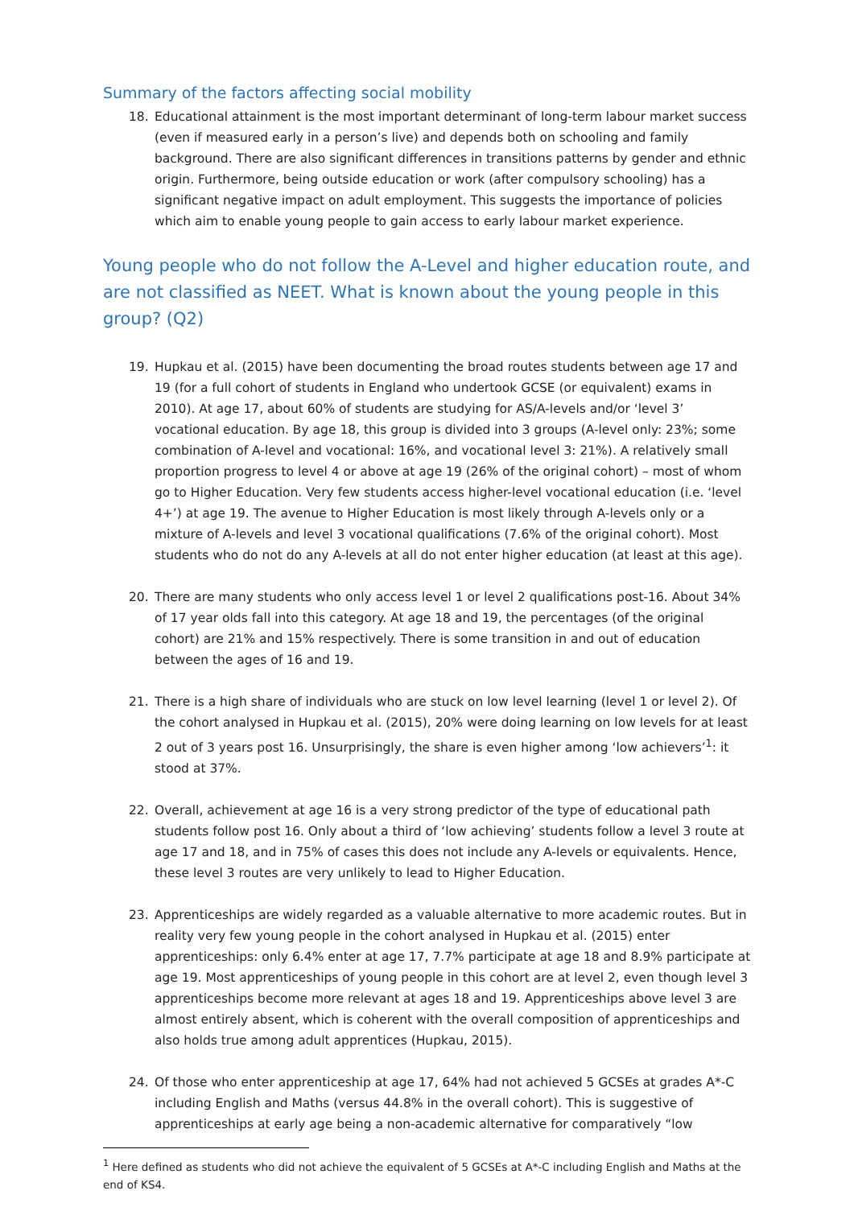Summary of the factors affecting social mobility
18. Educational attainment is the most important determinant of long-term labour market success (even if measured early in a person’s live) and depends both on schooling and family background. There are also significant differences in transitions patterns by gender and ethnic origin. Furthermore, being outside education or work (after compulsory schooling) has a significant negative impact on adult employment. This suggests the importance of policies which aim to enable young people to gain access to early labour market experience.
Young people who do not follow the A-Level and higher education route, and are not classified as NEET. What is known about the young people in this group? (Q2)
19. Hupkau et al. (2015) have been documenting the broad routes students between age 17 and 19 (for a full cohort of students in England who undertook GCSE (or equivalent) exams in 2010). At age 17, about 60% of students are studying for AS/A-levels and/or ‘level 3’ vocational education. By age 18, this group is divided into 3 groups (A-level only: 23%; some combination of A-level and vocational: 16%, and vocational level 3: 21%). A relatively small proportion progress to level 4 or above at age 19 (26% of the original cohort) – most of whom go to Higher Education. Very few students access higher-level vocational education (i.e. ‘level 4+’) at age 19. The avenue to Higher Education is most likely through A-levels only or a mixture of A-levels and level 3 vocational qualifications (7.6% of the original cohort). Most students who do not do any A-levels at all do not enter higher education (at least at this age).
20. There are many students who only access level 1 or level 2 qualifications post-16. About 34% of 17 year olds fall into this category. At age 18 and 19, the percentages (of the original cohort) are 21% and 15% respectively. There is some transition in and out of education between the ages of 16 and 19.
21. There is a high share of individuals who are stuck on low level learning (level 1 or level 2). Of the cohort analysed in Hupkau et al. (2015), 20% were doing learning on low levels for at least 2 out of 3 years post 16. Unsurprisingly, the share is even higher among ‘low achievers’<sup>1</sup>: it stood at 37%.
22. Overall, achievement at age 16 is a very strong predictor of the type of educational path students follow post 16. Only about a third of ‘low achieving’ students follow a level 3 route at age 17 and 18, and in 75% of cases this does not include any A-levels or equivalents. Hence, these level 3 routes are very unlikely to lead to Higher Education.
23. Apprenticeships are widely regarded as a valuable alternative to more academic routes. But in reality very few young people in the cohort analysed in Hupkau et al. (2015) enter apprenticeships: only 6.4% enter at age 17, 7.7% participate at age 18 and 8.9% participate at age 19. Most apprenticeships of young people in this cohort are at level 2, even though level 3 apprenticeships become more relevant at ages 18 and 19. Apprenticeships above level 3 are almost entirely absent, which is coherent with the overall composition of apprenticeships and also holds true among adult apprentices (Hupkau, 2015).
24. Of those who enter apprenticeship at age 17, 64% had not achieved 5 GCSEs at grades A*-C including English and Maths (versus 44.8% in the overall cohort). This is suggestive of apprenticeships at early age being a non-academic alternative for comparatively “low
<sup>1</sup> Here defined as students who did not achieve the equivalent of 5 GCSEs at A*-C including English and Maths at the end of KS4.